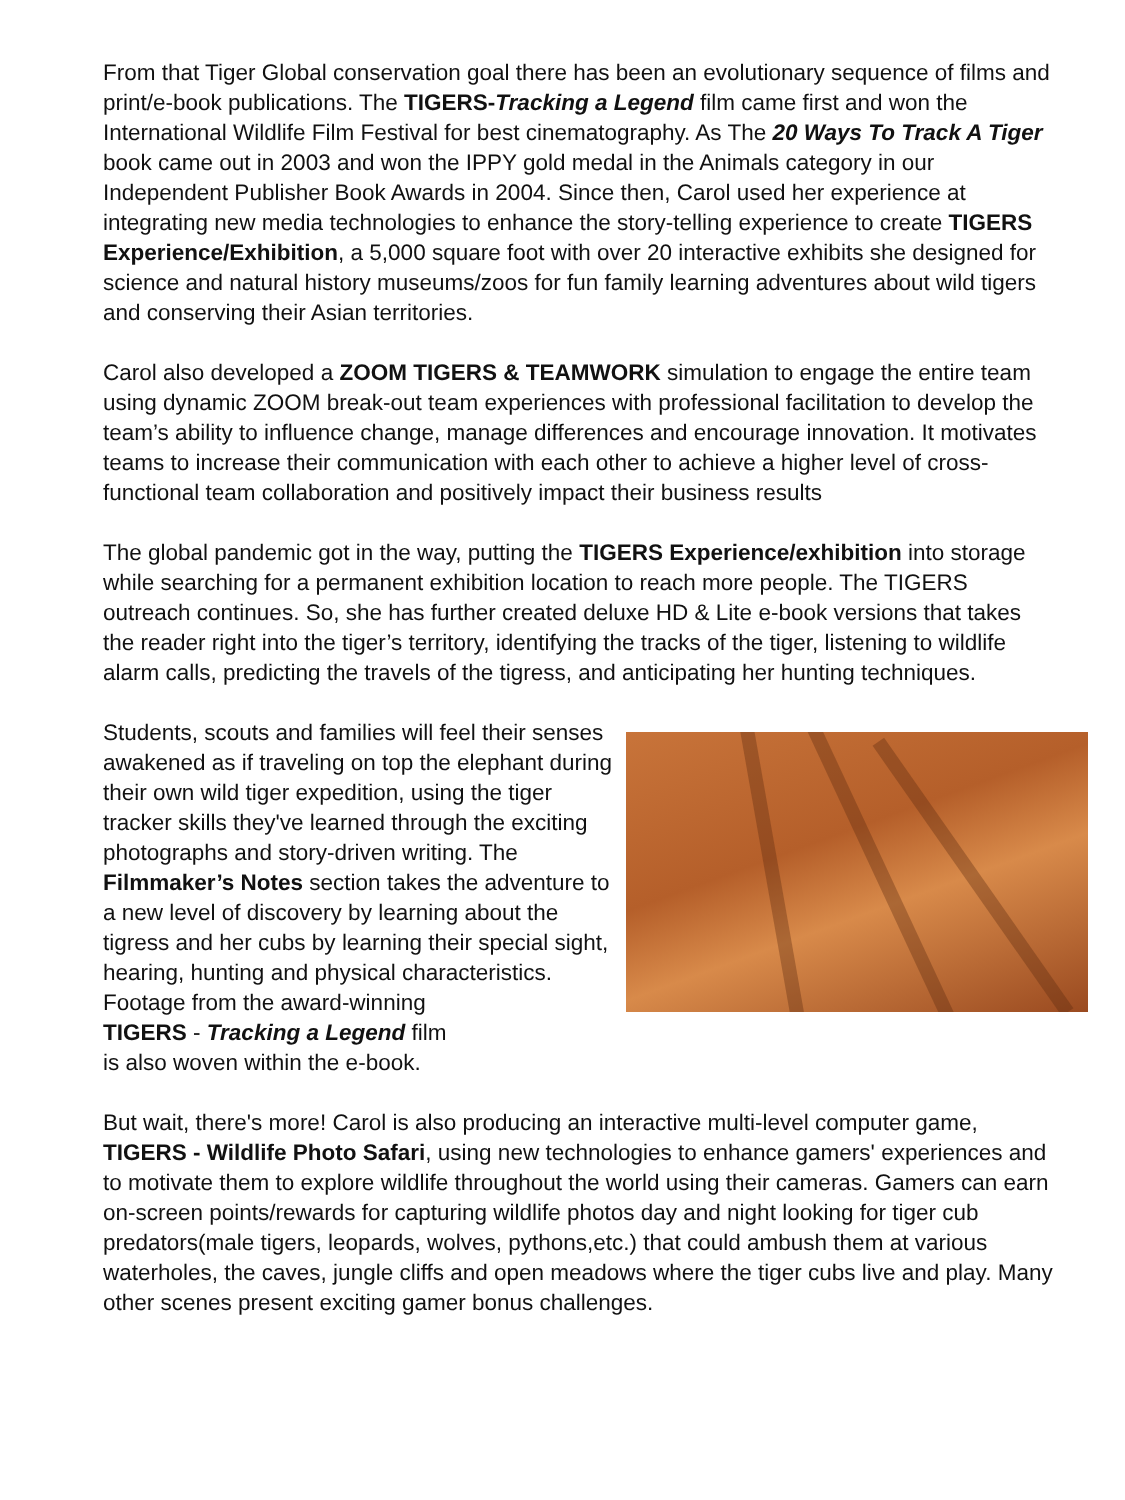From that Tiger Global conservation goal there has been an evolutionary sequence of films and print/e-book publications. The TIGERS-Tracking a Legend film came first and won the International Wildlife Film Festival for best cinematography. As The 20 Ways To Track A Tiger book came out in 2003 and won the IPPY gold medal in the Animals category in our Independent Publisher Book Awards in 2004. Since then, Carol used her experience at integrating new media technologies to enhance the story-telling experience to create TIGERS Experience/Exhibition, a 5,000 square foot with over 20 interactive exhibits she designed for science and natural history museums/zoos for fun family learning adventures about wild tigers and conserving their Asian territories.
Carol also developed a ZOOM TIGERS & TEAMWORK simulation to engage the entire team using dynamic ZOOM break-out team experiences with professional facilitation to develop the team’s ability to influence change, manage differences and encourage innovation. It motivates teams to increase their communication with each other to achieve a higher level of cross-functional team collaboration and positively impact their business results
The global pandemic got in the way, putting the TIGERS Experience/exhibition into storage while searching for a permanent exhibition location to reach more people. The TIGERS outreach continues. So, she has further created deluxe HD & Lite e-book versions that takes the reader right into the tiger’s territory, identifying the tracks of the tiger, listening to wildlife alarm calls, predicting the travels of the tigress, and anticipating her hunting techniques.
Students, scouts and families will feel their senses awakened as if traveling on top the elephant during their own wild tiger expedition, using the tiger tracker skills they've learned through the exciting photographs and story-driven writing. The Filmmaker’s Notes section takes the adventure to a new level of discovery by learning about the tigress and her cubs by learning their special sight, hearing, hunting and physical characteristics. Footage from the award-winning
TIGERS - Tracking a Legend film
is also woven within the e-book.
But wait, there's more! Carol is also producing an interactive multi-level computer game, TIGERS - Wildlife Photo Safari, using new technologies to enhance gamers' experiences and to motivate them to explore wildlife throughout the world using their cameras. Gamers can earn on-screen points/rewards for capturing wildlife photos day and night looking for tiger cub predators(male tigers, leopards, wolves, pythons,etc.) that could ambush them at various waterholes, the caves, jungle cliffs and open meadows where the tiger cubs live and play. Many other scenes present exciting gamer bonus challenges.